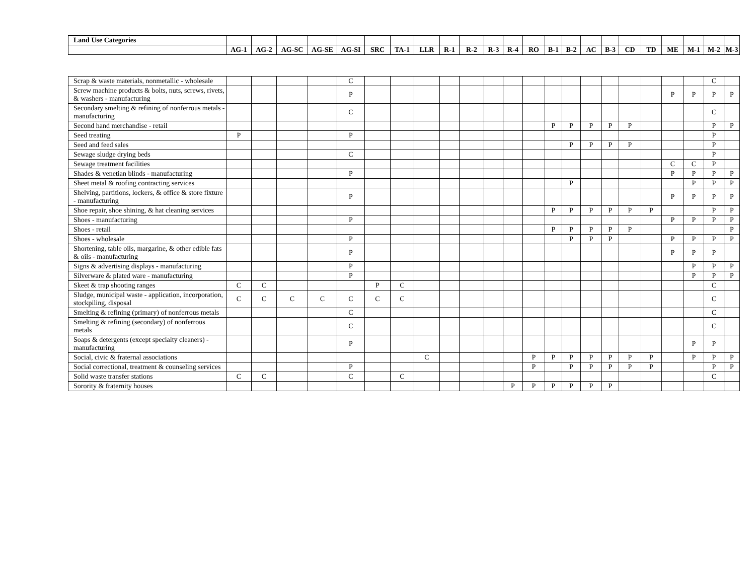| Land Use Categories | | | | | | | | | | | | | | | | | | | | | | | |
| | AG-1 | AG-2 | AG-SC | AG-SE | AG-SI | SRC | TA-1 | LLR | R-1 | R-2 | R-3 | R-4 | RO | B-1 | B-2 | AC | B-3 | CD | TD | ME | M-1 | M-2 | M-3 |
| Scrap & waste materials, nonmetallic - wholesale | | | | | C | | | | | | | | | | | | | | | | | C | |
| Screw machine products & bolts, nuts, screws, rivets, & washers - manufacturing | | | | | P | | | | | | | | | | | | | | | P | P | P | P |
| Secondary smelting & refining of nonferrous metals - manufacturing | | | | | C | | | | | | | | | | | | | | | | | C | |
| Second hand merchandise - retail | | | | | | | | | | | | | | P | P | P | P | P | | | | P | P |
| Seed treating | P | | | | P | | | | | | | | | | | | | | | | | P | |
| Seed and feed sales | | | | | | | | | | | | | | | P | P | P | P | | | | P | |
| Sewage sludge drying beds | | | | | C | | | | | | | | | | | | | | | | | P | |
| Sewage treatment facilities | | | | | | | | | | | | | | | | | | | | C | C | P | |
| Shades & venetian blinds - manufacturing | | | | | P | | | | | | | | | | | | | | | P | P | P | P |
| Sheet metal & roofing contracting services | | | | | | | | | | | | | | | P | | | | | | P | P | P |
| Shelving, partitions, lockers, & office & store fixture - manufacturing | | | | | P | | | | | | | | | | | | | | | P | P | P | P |
| Shoe repair, shoe shining, & hat cleaning services | | | | | | | | | | | | | | P | P | P | P | P | P | | | P | P |
| Shoes - manufacturing | | | | | P | | | | | | | | | | | | | | | P | P | P | P |
| Shoes - retail | | | | | | | | | | | | | | P | P | P | P | P | | | | | P |
| Shoes - wholesale | | | | | P | | | | | | | | | | P | P | P | | | P | P | P | P |
| Shortening, table oils, margarine, & other edible fats & oils - manufacturing | | | | | P | | | | | | | | | | | | | | | P | P | P | |
| Signs & advertising displays - manufacturing | | | | | P | | | | | | | | | | | | | | | | P | P | P |
| Silverware & plated ware - manufacturing | | | | | P | | | | | | | | | | | | | | | | P | P | P |
| Skeet & trap shooting ranges | C | C | | | | P | C | | | | | | | | | | | | | | | C | |
| Sludge, municipal waste - application, incorporation, stockpiling, disposal | C | C | C | C | C | C | C | | | | | | | | | | | | | | | C | |
| Smelting & refining (primary) of nonferrous metals | | | | | C | | | | | | | | | | | | | | | | | C | |
| Smelting & refining (secondary) of nonferrous metals | | | | | C | | | | | | | | | | | | | | | | | C | |
| Soaps & detergents (except specialty cleaners) - manufacturing | | | | | P | | | | | | | | | | | | | | | | P | P | |
| Social, civic & fraternal associations | | | | | | | | C | | | | | P | P | P | P | P | P | P | | P | P | P |
| Social correctional, treatment & counseling services | | | | | P | | | | | | | | P | | P | P | P | P | P | | | P | P |
| Solid waste transfer stations | C | C | | | C | | C | | | | | | | | | | | | | | | C | |
| Sorority & fraternity houses | | | | | | | | | | | | P | P | P | P | P | P | | | | | | |